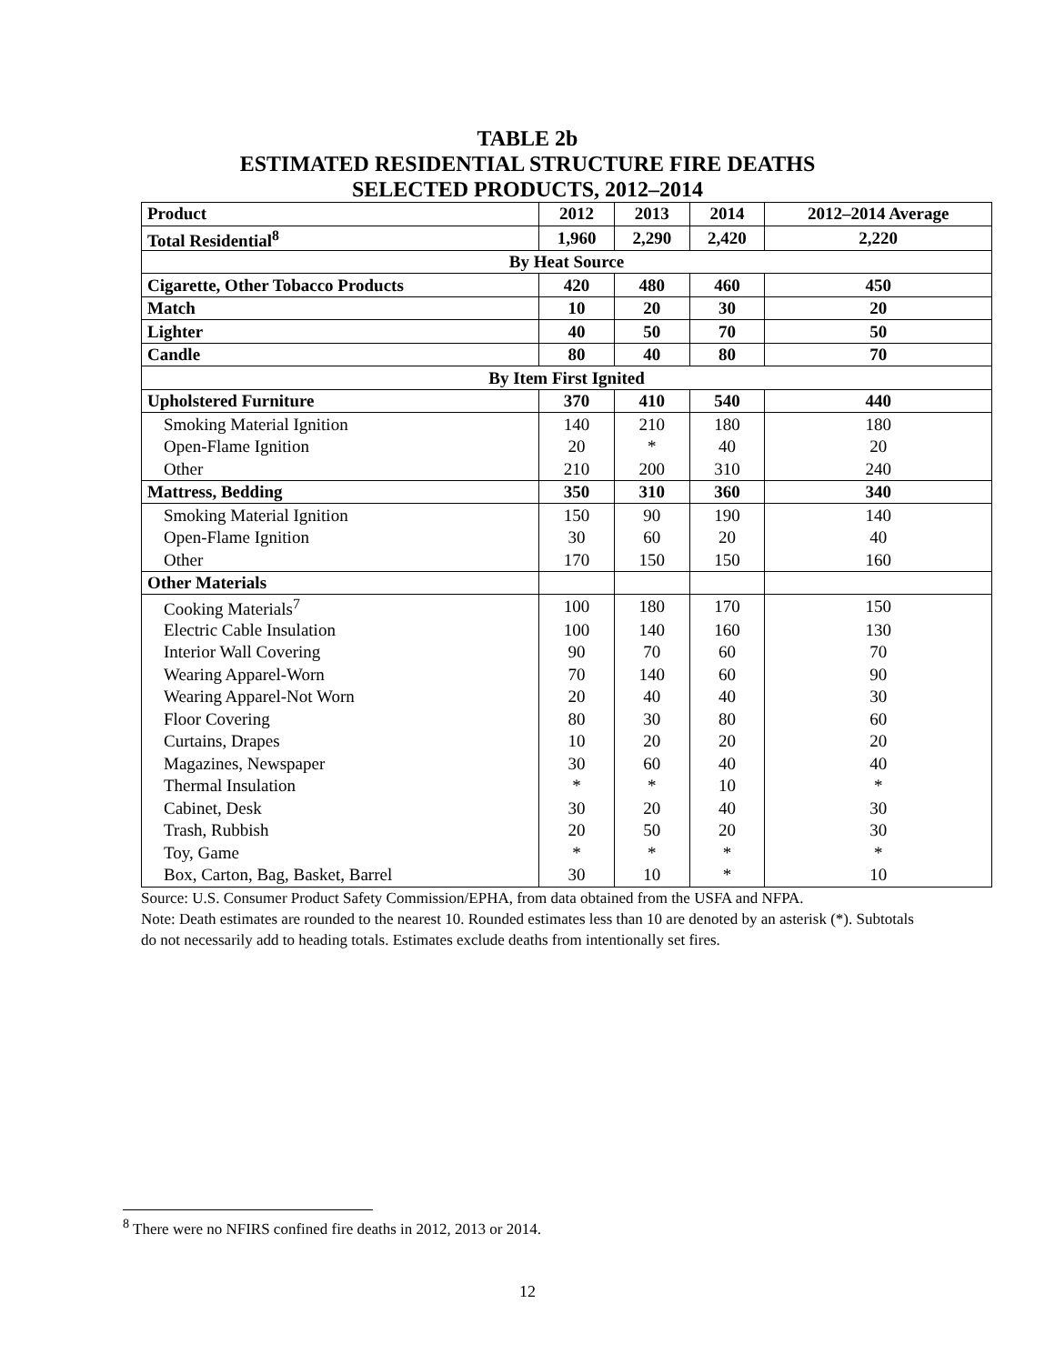TABLE 2b
ESTIMATED RESIDENTIAL STRUCTURE FIRE DEATHS
SELECTED PRODUCTS, 2012–2014
| Product | 2012 | 2013 | 2014 | 2012–2014 Average |
| --- | --- | --- | --- | --- |
| Total Residential<sup>8</sup> | 1,960 | 2,290 | 2,420 | 2,220 |
| By Heat Source | | | | |
| Cigarette, Other Tobacco Products | 420 | 480 | 460 | 450 |
| Match | 10 | 20 | 30 | 20 |
| Lighter | 40 | 50 | 70 | 50 |
| Candle | 80 | 40 | 80 | 70 |
| By Item First Ignited | | | | |
| Upholstered Furniture | 370 | 410 | 540 | 440 |
| Smoking Material Ignition | 140 | 210 | 180 | 180 |
| Open-Flame Ignition | 20 | * | 40 | 20 |
| Other | 210 | 200 | 310 | 240 |
| Mattress, Bedding | 350 | 310 | 360 | 340 |
| Smoking Material Ignition | 150 | 90 | 190 | 140 |
| Open-Flame Ignition | 30 | 60 | 20 | 40 |
| Other | 170 | 150 | 150 | 160 |
| Other Materials | | | | |
| Cooking Materials<sup>7</sup> | 100 | 180 | 170 | 150 |
| Electric Cable Insulation | 100 | 140 | 160 | 130 |
| Interior Wall Covering | 90 | 70 | 60 | 70 |
| Wearing Apparel-Worn | 70 | 140 | 60 | 90 |
| Wearing Apparel-Not Worn | 20 | 40 | 40 | 30 |
| Floor Covering | 80 | 30 | 80 | 60 |
| Curtains, Drapes | 10 | 20 | 20 | 20 |
| Magazines, Newspaper | 30 | 60 | 40 | 40 |
| Thermal Insulation | * | * | 10 | * |
| Cabinet, Desk | 30 | 20 | 40 | 30 |
| Trash, Rubbish | 20 | 50 | 20 | 30 |
| Toy, Game | * | * | * | * |
| Box, Carton, Bag, Basket, Barrel | 30 | 10 | * | 10 |
Source: U.S. Consumer Product Safety Commission/EPHA, from data obtained from the USFA and NFPA.
Note: Death estimates are rounded to the nearest 10. Rounded estimates less than 10 are denoted by an asterisk (*). Subtotals do not necessarily add to heading totals. Estimates exclude deaths from intentionally set fires.
<sup>8</sup> There were no NFIRS confined fire deaths in 2012, 2013 or 2014.
12